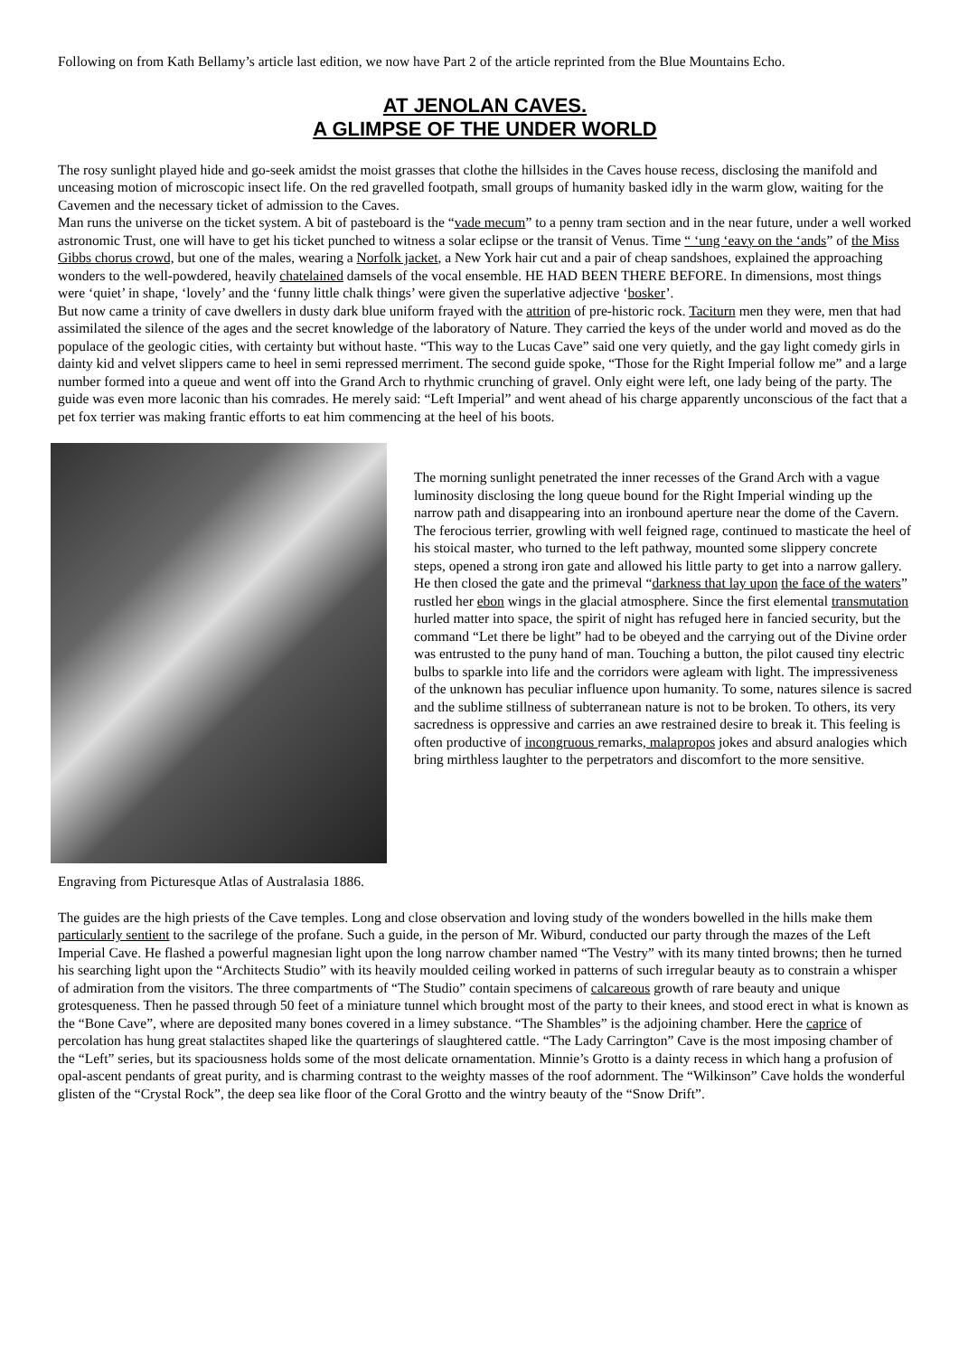Following on from Kath Bellamy’s article last edition, we now have Part 2 of the article reprinted from the Blue Mountains Echo.
AT JENOLAN CAVES.
A GLIMPSE OF THE UNDER WORLD
The rosy sunlight played hide and go-seek amidst the moist grasses that clothe the hillsides in the Caves house recess, disclosing the manifold and unceasing motion of microscopic insect life. On the red gravelled footpath, small groups of humanity basked idly in the warm glow, waiting for the Cavemen and the necessary ticket of admission to the Caves.
Man runs the universe on the ticket system. A bit of pasteboard is the “vade mecum” to a penny tram section and in the near future, under a well worked astronomic Trust, one will have to get his ticket punched to witness a solar eclipse or the transit of Venus. Time “ ‘ung ‘eavy on the ‘ands” of the Miss Gibbs chorus crowd, but one of the males, wearing a Norfolk jacket, a New York hair cut and a pair of cheap sandshoes, explained the approaching wonders to the well-powdered, heavily chatelained damsels of the vocal ensemble. HE HAD BEEN THERE BEFORE. In dimensions, most things were ‘quiet’ in shape, ‘lovely’ and the ‘funny little chalk things’ were given the superlative adjective ‘bosker’.
But now came a trinity of cave dwellers in dusty dark blue uniform frayed with the attrition of pre-historic rock. Taciturn men they were, men that had assimilated the silence of the ages and the secret knowledge of the laboratory of Nature. They carried the keys of the under world and moved as do the populace of the geologic cities, with certainty but without haste. “This way to the Lucas Cave” said one very quietly, and the gay light comedy girls in dainty kid and velvet slippers came to heel in semi repressed merriment. The second guide spoke, “Those for the Right Imperial follow me” and a large number formed into a queue and went off into the Grand Arch to rhythmic crunching of gravel. Only eight were left, one lady being of the party. The guide was even more laconic than his comrades. He merely said: “Left Imperial” and went ahead of his charge apparently unconscious of the fact that a pet fox terrier was making frantic efforts to eat him commencing at the heel of his boots.
The morning sunlight penetrated the inner recesses of the Grand Arch with a vague luminosity disclosing the long queue bound for the Right Imperial winding up the narrow path and disappearing into an ironbound aperture near the dome of the Cavern. The ferocious terrier, growling with well feigned rage, continued to masticate the heel of his stoical master, who turned to the left pathway, mounted some slippery concrete steps, opened a strong iron gate and allowed his little party to get into a narrow gallery. He then closed the gate and the primeval “darkness that lay upon the face of the waters” rustled her ebon wings in the glacial atmosphere. Since the first elemental transmutation hurled matter into space, the spirit of night has refuged here in fancied security, but the command “Let there be light” had to be obeyed and the carrying out of the Divine order was entrusted to the puny hand of man. Touching a button, the pilot caused tiny electric bulbs to sparkle into life and the corridors were agleam with light. The impressiveness of the unknown has peculiar influence upon humanity. To some, natures silence is sacred and the sublime stillness of subterranean nature is not to be broken. To others, its very sacredness is oppressive and carries an awe restrained desire to break it. This feeling is often productive of incongruous remarks, malapropos jokes and absurd analogies which bring mirthless laughter to the perpetrators and discomfort to the more sensitive.
Engraving from Picturesque Atlas of Australasia 1886.
The guides are the high priests of the Cave temples. Long and close observation and loving study of the wonders bowelled in the hills make them particularly sentient to the sacrilege of the profane. Such a guide, in the person of Mr. Wiburd, conducted our party through the mazes of the Left Imperial Cave. He flashed a powerful magnesian light upon the long narrow chamber named “The Vestry” with its many tinted browns; then he turned his searching light upon the “Architects Studio” with its heavily moulded ceiling worked in patterns of such irregular beauty as to constrain a whisper of admiration from the visitors. The three compartments of “The Studio” contain specimens of calcareous growth of rare beauty and unique grotesqueness. Then he passed through 50 feet of a miniature tunnel which brought most of the party to their knees, and stood erect in what is known as the “Bone Cave”, where are deposited many bones covered in a limey substance. “The Shambles” is the adjoining chamber. Here the caprice of percolation has hung great stalactites shaped like the quarterings of slaughtered cattle. “The Lady Carrington” Cave is the most imposing chamber of the “Left” series, but its spaciousness holds some of the most delicate ornamentation. Minnie’s Grotto is a dainty recess in which hang a profusion of opal-ascent pendants of great purity, and is charming contrast to the weighty masses of the roof adornment. The “Wilkinson” Cave holds the wonderful glisten of the “Crystal Rock”, the deep sea like floor of the Coral Grotto and the wintry beauty of the “Snow Drift”.